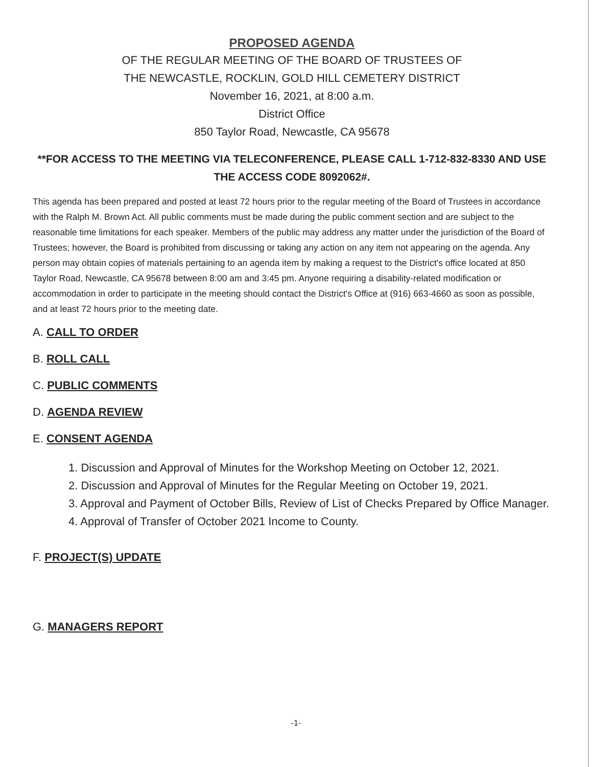PROPOSED AGENDA
OF THE REGULAR MEETING OF THE BOARD OF TRUSTEES OF
THE NEWCASTLE, ROCKLIN, GOLD HILL CEMETERY DISTRICT
November 16, 2021, at 8:00 a.m.
District Office
850 Taylor Road, Newcastle, CA 95678
**FOR ACCESS TO THE MEETING VIA TELECONFERENCE, PLEASE CALL 1-712-832-8330 AND USE THE ACCESS CODE 8092062#.
This agenda has been prepared and posted at least 72 hours prior to the regular meeting of the Board of Trustees in accordance with the Ralph M. Brown Act. All public comments must be made during the public comment section and are subject to the reasonable time limitations for each speaker. Members of the public may address any matter under the jurisdiction of the Board of Trustees; however, the Board is prohibited from discussing or taking any action on any item not appearing on the agenda. Any person may obtain copies of materials pertaining to an agenda item by making a request to the District's office located at 850 Taylor Road, Newcastle, CA 95678 between 8:00 am and 3:45 pm. Anyone requiring a disability-related modification or accommodation in order to participate in the meeting should contact the District's Office at (916) 663-4660 as soon as possible, and at least 72 hours prior to the meeting date.
A. CALL TO ORDER
B. ROLL CALL
C. PUBLIC COMMENTS
D. AGENDA REVIEW
E. CONSENT AGENDA
1. Discussion and Approval of Minutes for the Workshop Meeting on October 12, 2021.
2. Discussion and Approval of Minutes for the Regular Meeting on October 19, 2021.
3. Approval and Payment of October Bills, Review of List of Checks Prepared by Office Manager.
4. Approval of Transfer of October 2021 Income to County.
F. PROJECT(S) UPDATE
G. MANAGERS REPORT
-1-